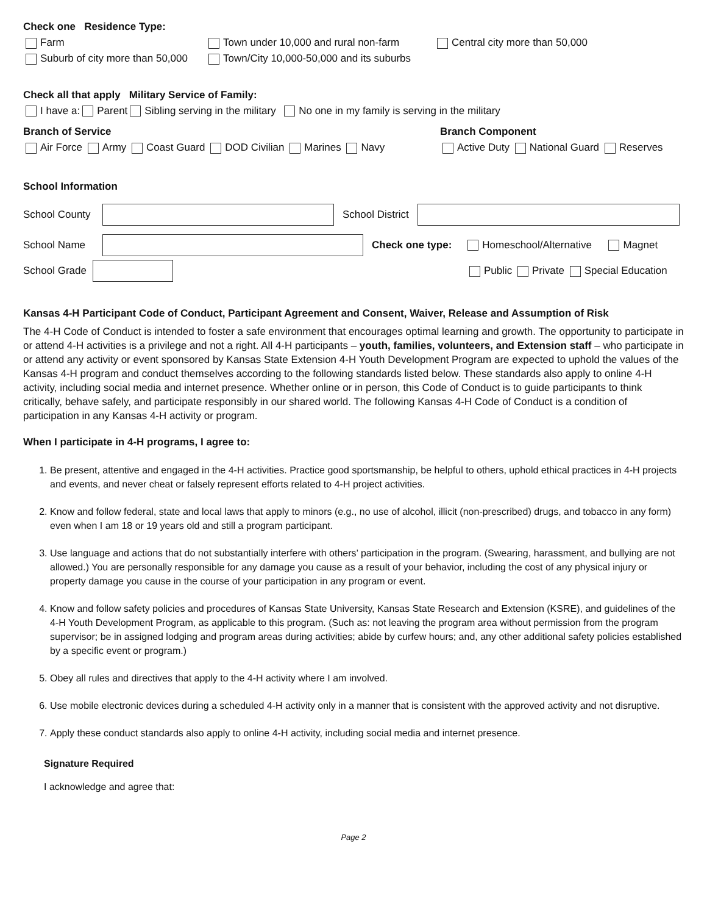Check one Residence Type:
Farm Town under 10,000 and rural non-farm Central city more than 50,000
Suburb of city more than 50,000 Town/City 10,000-50,000 and its suburbs
Check all that apply Military Service of Family:
I have a: Parent Sibling serving in the military No one in my family is serving in the military
Branch of Service Branch Component
Air Force Army Coast Guard DOD Civilian Marines Navy Active Duty National Guard Reserves
School Information
School County School District
School Name Check one type: Homeschool/Alternative Magnet
School Grade Public Private Special Education
Kansas 4-H Participant Code of Conduct, Participant Agreement and Consent, Waiver, Release and Assumption of Risk
The 4-H Code of Conduct is intended to foster a safe environment that encourages optimal learning and growth. The opportunity to participate in or attend 4-H activities is a privilege and not a right. All 4-H participants – youth, families, volunteers, and Extension staff – who participate in or attend any activity or event sponsored by Kansas State Extension 4-H Youth Development Program are expected to uphold the values of the Kansas 4-H program and conduct themselves according to the following standards listed below. These standards also apply to online 4-H activity, including social media and internet presence. Whether online or in person, this Code of Conduct is to guide participants to think critically, behave safely, and participate responsibly in our shared world. The following Kansas 4-H Code of Conduct is a condition of participation in any Kansas 4-H activity or program.
When I participate in 4-H programs, I agree to:
1. Be present, attentive and engaged in the 4-H activities. Practice good sportsmanship, be helpful to others, uphold ethical practices in 4-H projects and events, and never cheat or falsely represent efforts related to 4-H project activities.
2. Know and follow federal, state and local laws that apply to minors (e.g., no use of alcohol, illicit (non-prescribed) drugs, and tobacco in any form) even when I am 18 or 19 years old and still a program participant.
3. Use language and actions that do not substantially interfere with others’ participation in the program. (Swearing, harassment, and bullying are not allowed.) You are personally responsible for any damage you cause as a result of your behavior, including the cost of any physical injury or property damage you cause in the course of your participation in any program or event.
4. Know and follow safety policies and procedures of Kansas State University, Kansas State Research and Extension (KSRE), and guidelines of the 4-H Youth Development Program, as applicable to this program. (Such as: not leaving the program area without permission from the program supervisor; be in assigned lodging and program areas during activities; abide by curfew hours; and, any other additional safety policies established by a specific event or program.)
5. Obey all rules and directives that apply to the 4-H activity where I am involved.
6. Use mobile electronic devices during a scheduled 4-H activity only in a manner that is consistent with the approved activity and not disruptive.
7. Apply these conduct standards also apply to online 4-H activity, including social media and internet presence.
Signature Required
I acknowledge and agree that:
Page 2